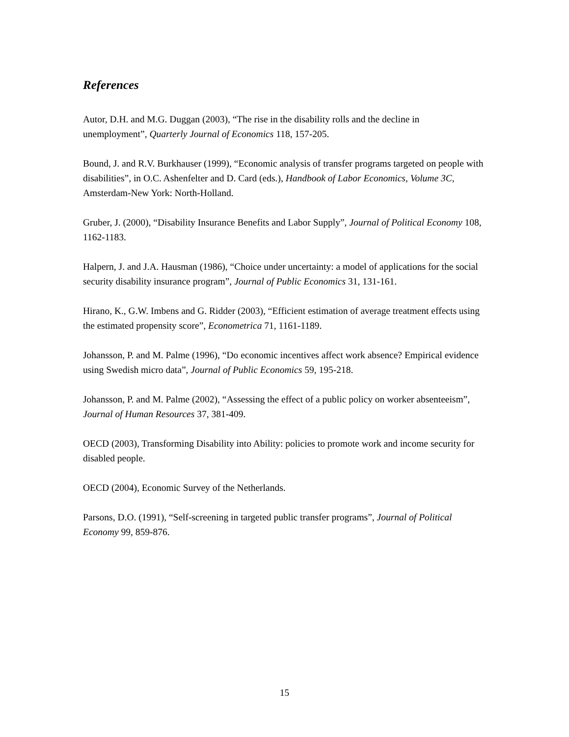References
Autor, D.H. and M.G. Duggan (2003), “The rise in the disability rolls and the decline in unemployment”, Quarterly Journal of Economics 118, 157-205.
Bound, J. and R.V. Burkhauser (1999), “Economic analysis of transfer programs targeted on people with disabilities”, in O.C. Ashenfelter and D. Card (eds.), Handbook of Labor Economics, Volume 3C, Amsterdam-New York: North-Holland.
Gruber, J. (2000), “Disability Insurance Benefits and Labor Supply”, Journal of Political Economy 108, 1162-1183.
Halpern, J. and J.A. Hausman (1986), “Choice under uncertainty: a model of applications for the social security disability insurance program”, Journal of Public Economics 31, 131-161.
Hirano, K., G.W. Imbens and G. Ridder (2003), “Efficient estimation of average treatment effects using the estimated propensity score”, Econometrica 71, 1161-1189.
Johansson, P. and M. Palme (1996), “Do economic incentives affect work absence? Empirical evidence using Swedish micro data”, Journal of Public Economics 59, 195-218.
Johansson, P. and M. Palme (2002), “Assessing the effect of a public policy on worker absenteeism”, Journal of Human Resources 37, 381-409.
OECD (2003), Transforming Disability into Ability: policies to promote work and income security for disabled people.
OECD (2004), Economic Survey of the Netherlands.
Parsons, D.O. (1991), “Self-screening in targeted public transfer programs”, Journal of Political Economy 99, 859-876.
15